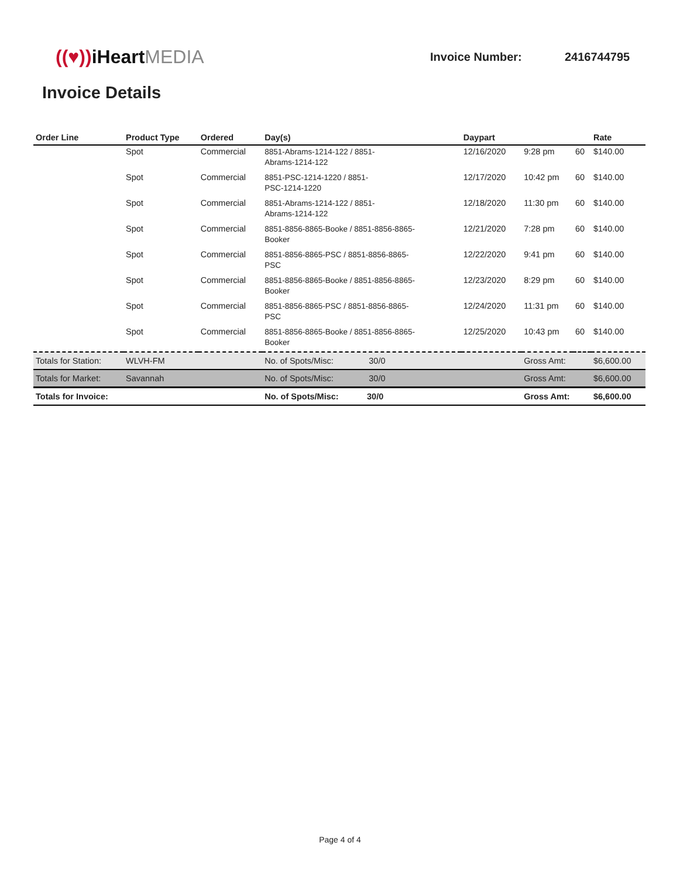((♥)) iHeartMEDIA
Invoice Number: 2416744795
Invoice Details
| Order Line | Product Type | Ordered | Day(s) | Daypart | | | Rate |
| --- | --- | --- | --- | --- | --- | --- | --- |
| | Spot | Commercial | 8851-Abrams-1214-122 / 8851- Abrams-1214-122 | 12/16/2020 | 9:28 pm | 60 | $140.00 |
| | Spot | Commercial | 8851-PSC-1214-1220 / 8851- PSC-1214-1220 | 12/17/2020 | 10:42 pm | 60 | $140.00 |
| | Spot | Commercial | 8851-Abrams-1214-122 / 8851- Abrams-1214-122 | 12/18/2020 | 11:30 pm | 60 | $140.00 |
| | Spot | Commercial | 8851-8856-8865-Booke / 8851-8856-8865- Booker | 12/21/2020 | 7:28 pm | 60 | $140.00 |
| | Spot | Commercial | 8851-8856-8865-PSC / 8851-8856-8865- PSC | 12/22/2020 | 9:41 pm | 60 | $140.00 |
| | Spot | Commercial | 8851-8856-8865-Booke / 8851-8856-8865- Booker | 12/23/2020 | 8:29 pm | 60 | $140.00 |
| | Spot | Commercial | 8851-8856-8865-PSC / 8851-8856-8865- PSC | 12/24/2020 | 11:31 pm | 60 | $140.00 |
| | Spot | Commercial | 8851-8856-8865-Booke / 8851-8856-8865- Booker | 12/25/2020 | 10:43 pm | 60 | $140.00 |
| Totals for Station: | WLVH-FM | | No. of Spots/Misc: 30/0 | | Gross Amt: | | $6,600.00 |
| Totals for Market: | Savannah | | No. of Spots/Misc: 30/0 | | Gross Amt: | | $6,600.00 |
| Totals for Invoice: | | | No. of Spots/Misc: 30/0 | | Gross Amt: | | $6,600.00 |
Page 4 of 4